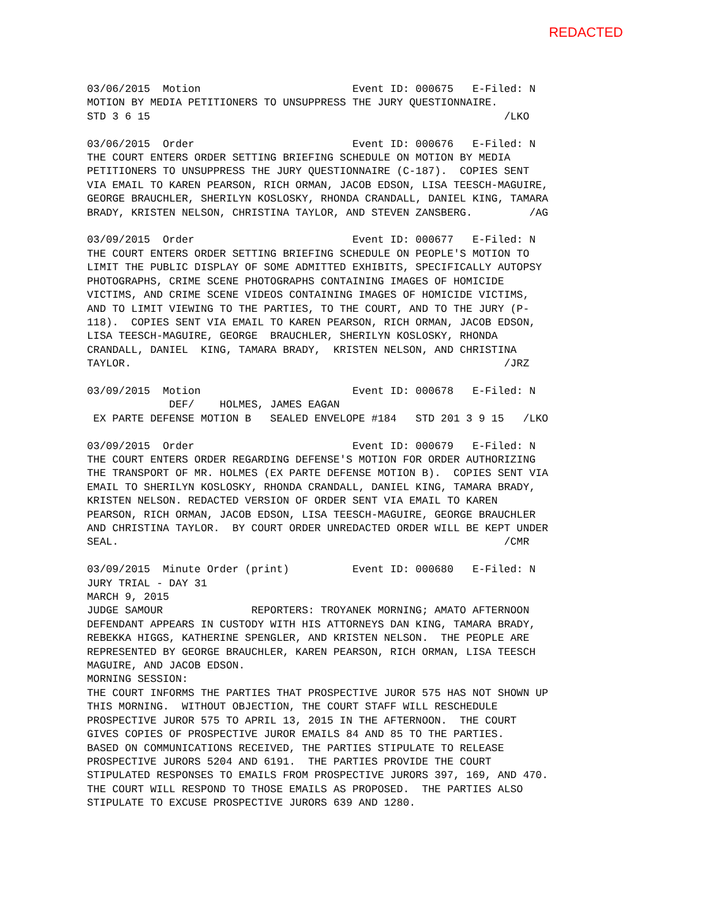REDACTED
03/06/2015  Motion                        Event ID: 000675   E-Filed: N
MOTION BY MEDIA PETITIONERS TO UNSUPPRESS THE JURY QUESTIONNAIRE.
STD 3 6 15                                                        /LKO

03/06/2015  Order                         Event ID: 000676   E-Filed: N
THE COURT ENTERS ORDER SETTING BRIEFING SCHEDULE ON MOTION BY MEDIA
PETITIONERS TO UNSUPPRESS THE JURY QUESTIONNAIRE (C-187).  COPIES SENT
VIA EMAIL TO KAREN PEARSON, RICH ORMAN, JACOB EDSON, LISA TEESCH-MAGUIRE,
GEORGE BRAUCHLER, SHERILYN KOSLOSKY, RHONDA CRANDALL, DANIEL KING, TAMARA
BRADY, KRISTEN NELSON, CHRISTINA TAYLOR, AND STEVEN ZANSBERG.         /AG

03/09/2015  Order                         Event ID: 000677   E-Filed: N
THE COURT ENTERS ORDER SETTING BRIEFING SCHEDULE ON PEOPLE'S MOTION TO
LIMIT THE PUBLIC DISPLAY OF SOME ADMITTED EXHIBITS, SPECIFICALLY AUTOPSY
PHOTOGRAPHS, CRIME SCENE PHOTOGRAPHS CONTAINING IMAGES OF HOMICIDE
VICTIMS, AND CRIME SCENE VIDEOS CONTAINING IMAGES OF HOMICIDE VICTIMS,
AND TO LIMIT VIEWING TO THE PARTIES, TO THE COURT, AND TO THE JURY (P-
118).  COPIES SENT VIA EMAIL TO KAREN PEARSON, RICH ORMAN, JACOB EDSON,
LISA TEESCH-MAGUIRE, GEORGE  BRAUCHLER, SHERILYN KOSLOSKY, RHONDA
CRANDALL, DANIEL  KING, TAMARA BRADY,  KRISTEN NELSON, AND CHRISTINA
TAYLOR.                                                           /JRZ

03/09/2015  Motion                        Event ID: 000678   E-Filed: N
             DEF/    HOLMES, JAMES EAGAN
 EX PARTE DEFENSE MOTION B   SEALED ENVELOPE #184   STD 201 3 9 15   /LKO

03/09/2015  Order                         Event ID: 000679   E-Filed: N
THE COURT ENTERS ORDER REGARDING DEFENSE'S MOTION FOR ORDER AUTHORIZING
THE TRANSPORT OF MR. HOLMES (EX PARTE DEFENSE MOTION B).  COPIES SENT VIA
EMAIL TO SHERILYN KOSLOSKY, RHONDA CRANDALL, DANIEL KING, TAMARA BRADY,
KRISTEN NELSON. REDACTED VERSION OF ORDER SENT VIA EMAIL TO KAREN
PEARSON, RICH ORMAN, JACOB EDSON, LISA TEESCH-MAGUIRE, GEORGE BRAUCHLER
AND CHRISTINA TAYLOR.  BY COURT ORDER UNREDACTED ORDER WILL BE KEPT UNDER
SEAL.                                                             /CMR

03/09/2015  Minute Order (print)          Event ID: 000680   E-Filed: N
JURY TRIAL - DAY 31
MARCH 9, 2015
JUDGE SAMOUR              REPORTERS: TROYANEK MORNING; AMATO AFTERNOON
DEFENDANT APPEARS IN CUSTODY WITH HIS ATTORNEYS DAN KING, TAMARA BRADY,
REBEKKA HIGGS, KATHERINE SPENGLER, AND KRISTEN NELSON.  THE PEOPLE ARE
REPRESENTED BY GEORGE BRAUCHLER, KAREN PEARSON, RICH ORMAN, LISA TEESCH
MAGUIRE, AND JACOB EDSON.
MORNING SESSION:
THE COURT INFORMS THE PARTIES THAT PROSPECTIVE JUROR 575 HAS NOT SHOWN UP
THIS MORNING.  WITHOUT OBJECTION, THE COURT STAFF WILL RESCHEDULE
PROSPECTIVE JUROR 575 TO APRIL 13, 2015 IN THE AFTERNOON.  THE COURT
GIVES COPIES OF PROSPECTIVE JUROR EMAILS 84 AND 85 TO THE PARTIES.
BASED ON COMMUNICATIONS RECEIVED, THE PARTIES STIPULATE TO RELEASE
PROSPECTIVE JURORS 5204 AND 6191.  THE PARTIES PROVIDE THE COURT
STIPULATED RESPONSES TO EMAILS FROM PROSPECTIVE JURORS 397, 169, AND 470.
THE COURT WILL RESPOND TO THOSE EMAILS AS PROPOSED.  THE PARTIES ALSO
STIPULATE TO EXCUSE PROSPECTIVE JURORS 639 AND 1280.